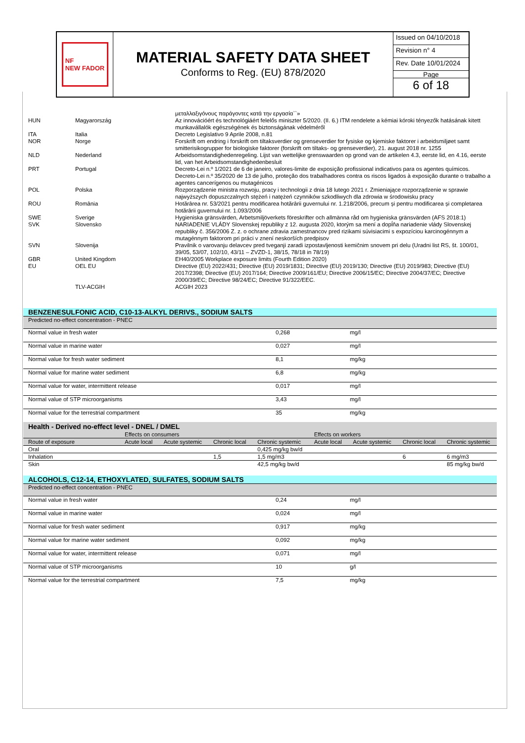NF
NEW FADOR
MATERIAL SAFETY DATA SHEET
Conforms to Reg. (EU) 878/2020
Issued on 04/10/2018
Revision n° 4
Rev. Date 10/01/2024
Page
6 of 18
| | | μεταλλαξιγόνους παράγοντες κατά την εργασία``» |
| HUN | Magyarország | Az innovációért és technológiáért felelős miniszter 5/2020. (II. 6.) ITM rendelete a kémiai kóroki tényezők hatásának kitett munkavállalók egészségének és biztonságának védelméről |
| ITA | Italia | Decreto Legislativo 9 Aprile 2008, n.81 |
| NOR | Norge | Forskrift om endring i forskrift om tiltaksverdier og grenseverdier for fysiske og kjemiske faktorer i arbeidsmiljøet samt smitterisikogrupper for biologiske faktorer (forskrift om tiltaks- og grenseverdier), 21. august 2018 nr. 1255 |
| NLD | Nederland | Arbeidsomstandighedenregeling. Lijst van wettelijke grenswaarden op grond van de artikelen 4.3, eerste lid, en 4.16, eerste lid, van het Arbeidsomstandighedenbesluit |
| PRT | Portugal | Decreto-Lei n.º 1/2021 de 6 de janeiro, valores-limite de exposição profissional indicativos para os agentes químicos. Decreto-Lei n.º 35/2020 de 13 de julho, proteção dos trabalhadores contra os riscos ligados à exposição durante o trabalho a agentes cancerígenos ou mutagénicos |
| POL | Polska | Rozporządzenie ministra rozwoju, pracy i technologii z dnia 18 lutego 2021 r. Zmieniające rozporządzenie w sprawie najwyższych dopuszczalnych stężeń i natężeń czynników szkodliwych dla zdrowia w środowisku pracy |
| ROU | România | Hotărârea nr. 53/2021 pentru modificarea hotărârii guvernului nr. 1.218/2006, precum și pentru modificarea și completarea hotărârii guvernului nr. 1.093/2006 |
| SWE | Sverige | Hygieniska gränsvärden, Arbetsmiljöverkets föreskrifter och allmänna råd om hygieniska gränsvärden (AFS 2018:1) |
| SVK | Slovensko | NARIADENIE VLÁDY Slovenskej republiky z 12. augusta 2020, ktorým sa mení a dopĺňa nariadenie vlády Slovenskej republiky č. 356/2006 Z. z. o ochrane zdravia zamestnancov pred rizikami súvisiacimi s expozíciou karcinogénnym a mutagénnym faktorom pri práci v znení neskorších predpisov |
| SVN | Slovenija | Pravilnik o varovanju delavcev pred tveganji zaradi izpostavljenosti kemičnim snovem pri delu (Uradni list RS, št. 100/01, 39/05, 53/07, 102/10, 43/11 – ZVZD-1, 38/15, 78/18 in 78/19) |
| GBR | United Kingdom | EH40/2005 Workplace exposure limits (Fourth Edition 2020) |
| EU | OEL EU | Directive (EU) 2022/431; Directive (EU) 2019/1831; Directive (EU) 2019/130; Directive (EU) 2019/983; Directive (EU) 2017/2398; Directive (EU) 2017/164; Directive 2009/161/EU; Directive 2006/15/EC; Directive 2004/37/EC; Directive 2000/39/EC; Directive 98/24/EC; Directive 91/322/EEC. |
| | TLV-ACGIH | ACGIH 2023 |
BENZENESULFONIC ACID, C10-13-ALKYL DERIVS., SODIUM SALTS
| Predicted no-effect concentration - PNEC | | |
| Normal value in fresh water | 0,268 | mg/l |
| Normal value in marine water | 0,027 | mg/l |
| Normal value for fresh water sediment | 8,1 | mg/kg |
| Normal value for marine water sediment | 6,8 | mg/kg |
| Normal value for water, intermittent release | 0,017 | mg/l |
| Normal value of STP microorganisms | 3,43 | mg/l |
| Normal value for the terrestrial compartment | 35 | mg/kg |
| Health - Derived no-effect level - DNEL / DMEL | | | | | | | | |
| | Effects on consumers | | | | Effects on workers | | | |
| Route of exposure | Acute local | Acute systemic | Chronic local | Chronic systemic | Acute local | Acute systemic | Chronic local | Chronic systemic |
| Oral | | | | 0,425 mg/kg bw/d | | | | |
| Inhalation | | | 1,5 | 1,5 mg/m3 | | | 6 | 6 mg/m3 |
| Skin | | | | 42,5 mg/kg bw/d | | | | 85 mg/kg bw/d |
ALCOHOLS, C12-14, ETHOXYLATED, SULFATES, SODIUM SALTS
| Predicted no-effect concentration - PNEC | | |
| Normal value in fresh water | 0,24 | mg/l |
| Normal value in marine water | 0,024 | mg/l |
| Normal value for fresh water sediment | 0,917 | mg/kg |
| Normal value for marine water sediment | 0,092 | mg/kg |
| Normal value for water, intermittent release | 0,071 | mg/l |
| Normal value of STP microorganisms | 10 | g/l |
| Normal value for the terrestrial compartment | 7,5 | mg/kg |